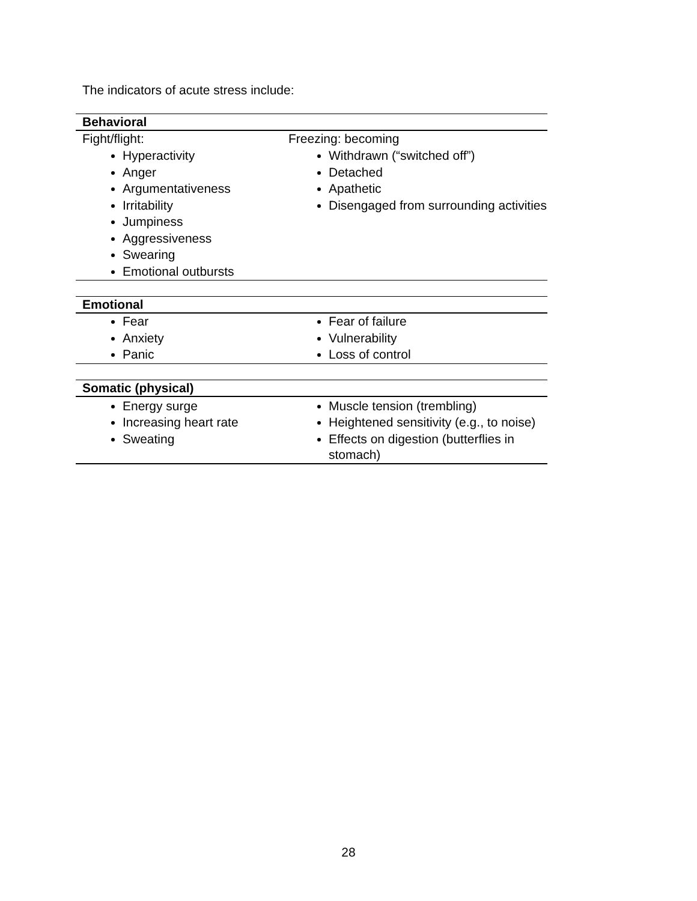The indicators of acute stress include:
| Behavioral | |
| --- | --- |
| Fight/flight: Hyperactivity Anger Argumentativeness Irritability Jumpiness Aggressiveness Swearing Emotional outbursts | Freezing: becoming Withdrawn (“switched off”) Detached Apathetic Disengaged from surrounding activities |
| Emotional | |
| Fear Anxiety Panic | Fear of failure Vulnerability Loss of control |
| Somatic (physical) | |
| Energy surge Increasing heart rate Sweating | Muscle tension (trembling) Heightened sensitivity (e.g., to noise) Effects on digestion (butterflies in stomach) |
28